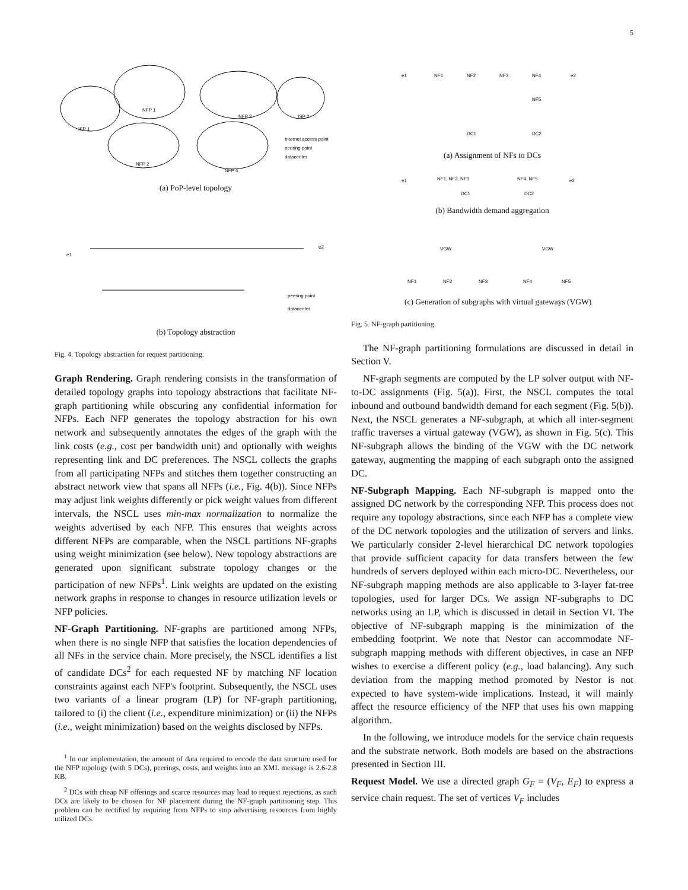5
ISP 1
NFP 1
NFP 3
ISP 2
NFP 2
NFP 4
Internet access point
peering point
datacenter
(a) PoP-level topology
e1
e2
peering point
datacenter
(b) Topology abstraction
Fig. 4. Topology abstraction for request partitioning.
Graph Rendering. Graph rendering consists in the transformation of detailed topology graphs into topology abstractions that facilitate NF-graph partitioning while obscuring any confidential information for NFPs. Each NFP generates the topology abstraction for his own network and subsequently annotates the edges of the graph with the link costs (e.g., cost per bandwidth unit) and optionally with weights representing link and DC preferences. The NSCL collects the graphs from all participating NFPs and stitches them together constructing an abstract network view that spans all NFPs (i.e., Fig. 4(b)). Since NFPs may adjust link weights differently or pick weight values from different intervals, the NSCL uses min-max normalization to normalize the weights advertised by each NFP. This ensures that weights across different NFPs are comparable, when the NSCL partitions NF-graphs using weight minimization (see below). New topology abstractions are generated upon significant substrate topology changes or the participation of new NFPs<sup>1</sup>. Link weights are updated on the existing network graphs in response to changes in resource utilization levels or NFP policies.
NF-Graph Partitioning. NF-graphs are partitioned among NFPs, when there is no single NFP that satisfies the location dependencies of all NFs in the service chain. More precisely, the NSCL identifies a list of candidate DCs<sup>2</sup> for each requested NF by matching NF location constraints against each NFP's footprint. Subsequently, the NSCL uses two variants of a linear program (LP) for NF-graph partitioning, tailored to (i) the client (i.e., expenditure minimization) or (ii) the NFPs (i.e., weight minimization) based on the weights disclosed by NFPs.
<sup>1</sup> In our implementation, the amount of data required to encode the data structure used for the NFP topology (with 5 DCs), peerings, costs, and weights into an XML message is 2.6-2.8 KB.
<sup>2</sup> DCs with cheap NF offerings and scarce resources may lead to request rejections, as such DCs are likely to be chosen for NF placement during the NF-graph partitioning step. This problem can be rectified by requiring from NFPs to stop advertising resources from highly utilized DCs.
e1
NF1
NF2
NF3
NF4
e2
NF5
DC1
DC2
(a) Assignment of NFs to DCs
e1
NF1, NF2, NF3
NF4, NF5
e2
DC1
DC2
(b) Bandwidth demand aggregation
VGW
VGW
NF1
NF2
NF3
NF4
NF5
(c) Generation of subgraphs with virtual gateways (VGW)
Fig. 5. NF-graph partitioning.
The NF-graph partitioning formulations are discussed in detail in Section V.
NF-graph segments are computed by the LP solver output with NF-to-DC assignments (Fig. 5(a)). First, the NSCL computes the total inbound and outbound bandwidth demand for each segment (Fig. 5(b)). Next, the NSCL generates a NF-subgraph, at which all inter-segment traffic traverses a virtual gateway (VGW), as shown in Fig. 5(c). This NF-subgraph allows the binding of the VGW with the DC network gateway, augmenting the mapping of each subgraph onto the assigned DC.
NF-Subgraph Mapping. Each NF-subgraph is mapped onto the assigned DC network by the corresponding NFP. This process does not require any topology abstractions, since each NFP has a complete view of the DC network topologies and the utilization of servers and links. We particularly consider 2-level hierarchical DC network topologies that provide sufficient capacity for data transfers between the few hundreds of servers deployed within each micro-DC. Nevertheless, our NF-subgraph mapping methods are also applicable to 3-layer fat-tree topologies, used for larger DCs. We assign NF-subgraphs to DC networks using an LP, which is discussed in detail in Section VI. The objective of NF-subgraph mapping is the minimization of the embedding footprint. We note that Nestor can accommodate NF-subgraph mapping methods with different objectives, in case an NFP wishes to exercise a different policy (e.g., load balancing). Any such deviation from the mapping method promoted by Nestor is not expected to have system-wide implications. Instead, it will mainly affect the resource efficiency of the NFP that uses his own mapping algorithm.
In the following, we introduce models for the service chain requests and the substrate network. Both models are based on the abstractions presented in Section III.
Request Model. We use a directed graph G<sub>F</sub> = (V<sub>F</sub>, E<sub>F</sub>) to express a service chain request. The set of vertices V<sub>F</sub> includes